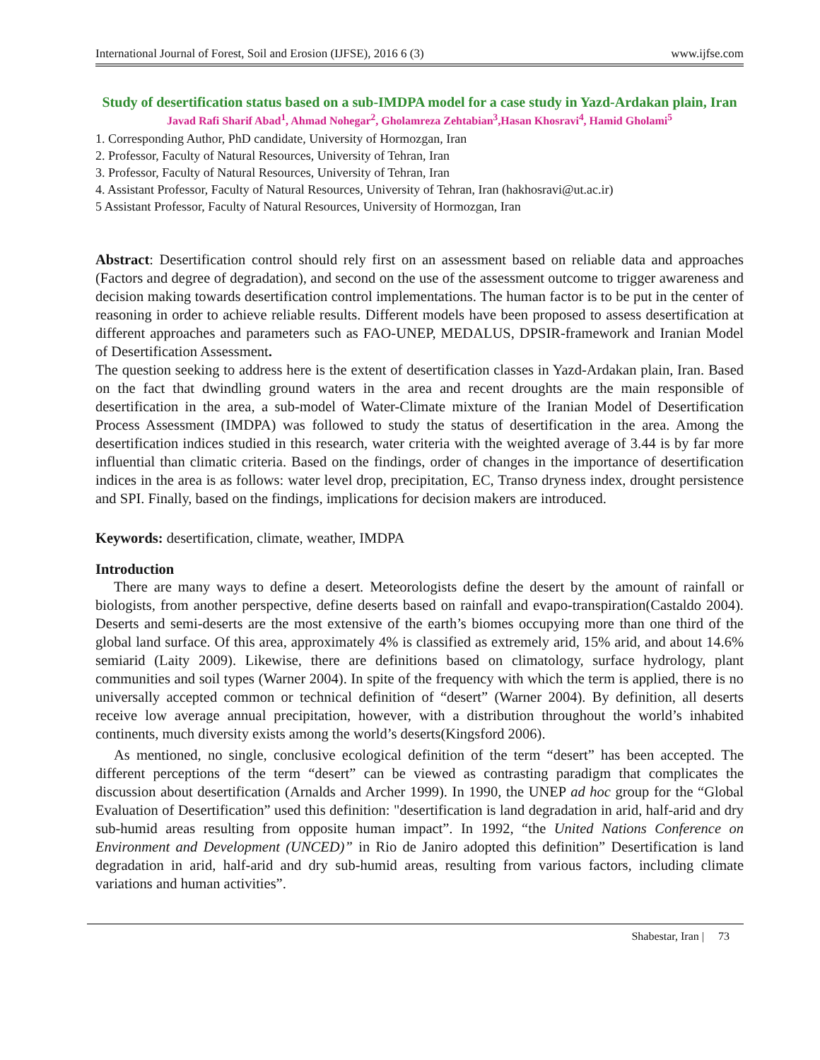International Journal of Forest, Soil and Erosion (IJFSE), 2016 6 (3) www.ijfse.com
Study of desertification status based on a sub-IMDPA model for a case study in Yazd-Ardakan plain, Iran
Javad Rafi Sharif Abad<sup>1</sup>, Ahmad Nohegar<sup>2</sup>, Gholamreza Zehtabian<sup>3</sup>,Hasan Khosravi<sup>4</sup>, Hamid Gholami<sup>5</sup>
1. Corresponding Author, PhD candidate, University of Hormozgan, Iran
2. Professor, Faculty of Natural Resources, University of Tehran, Iran
3. Professor, Faculty of Natural Resources, University of Tehran, Iran
4. Assistant Professor, Faculty of Natural Resources, University of Tehran, Iran (hakhosravi@ut.ac.ir)
5 Assistant Professor, Faculty of Natural Resources, University of Hormozgan, Iran
Abstract: Desertification control should rely first on an assessment based on reliable data and approaches (Factors and degree of degradation), and second on the use of the assessment outcome to trigger awareness and decision making towards desertification control implementations. The human factor is to be put in the center of reasoning in order to achieve reliable results. Different models have been proposed to assess desertification at different approaches and parameters such as FAO-UNEP, MEDALUS, DPSIR-framework and Iranian Model of Desertification Assessment.
The question seeking to address here is the extent of desertification classes in Yazd-Ardakan plain, Iran. Based on the fact that dwindling ground waters in the area and recent droughts are the main responsible of desertification in the area, a sub-model of Water-Climate mixture of the Iranian Model of Desertification Process Assessment (IMDPA) was followed to study the status of desertification in the area. Among the desertification indices studied in this research, water criteria with the weighted average of 3.44 is by far more influential than climatic criteria. Based on the findings, order of changes in the importance of desertification indices in the area is as follows: water level drop, precipitation, EC, Transo dryness index, drought persistence and SPI. Finally, based on the findings, implications for decision makers are introduced.
Keywords: desertification, climate, weather, IMDPA
Introduction
There are many ways to define a desert. Meteorologists define the desert by the amount of rainfall or biologists, from another perspective, define deserts based on rainfall and evapo-transpiration(Castaldo 2004). Deserts and semi-deserts are the most extensive of the earth’s biomes occupying more than one third of the global land surface. Of this area, approximately 4% is classified as extremely arid, 15% arid, and about 14.6% semiarid (Laity 2009). Likewise, there are definitions based on climatology, surface hydrology, plant communities and soil types (Warner 2004). In spite of the frequency with which the term is applied, there is no universally accepted common or technical definition of “desert” (Warner 2004). By definition, all deserts receive low average annual precipitation, however, with a distribution throughout the world’s inhabited continents, much diversity exists among the world’s deserts(Kingsford 2006).
As mentioned, no single, conclusive ecological definition of the term “desert” has been accepted. The different perceptions of the term “desert” can be viewed as contrasting paradigm that complicates the discussion about desertification (Arnalds and Archer 1999). In 1990, the UNEP ad hoc group for the “Global Evaluation of Desertification” used this definition: "desertification is land degradation in arid, half-arid and dry sub-humid areas resulting from opposite human impact”. In 1992, “the United Nations Conference on Environment and Development (UNCED)” in Rio de Janiro adopted this definition” Desertification is land degradation in arid, half-arid and dry sub-humid areas, resulting from various factors, including climate variations and human activities”.
Shabestar, Iran | 73